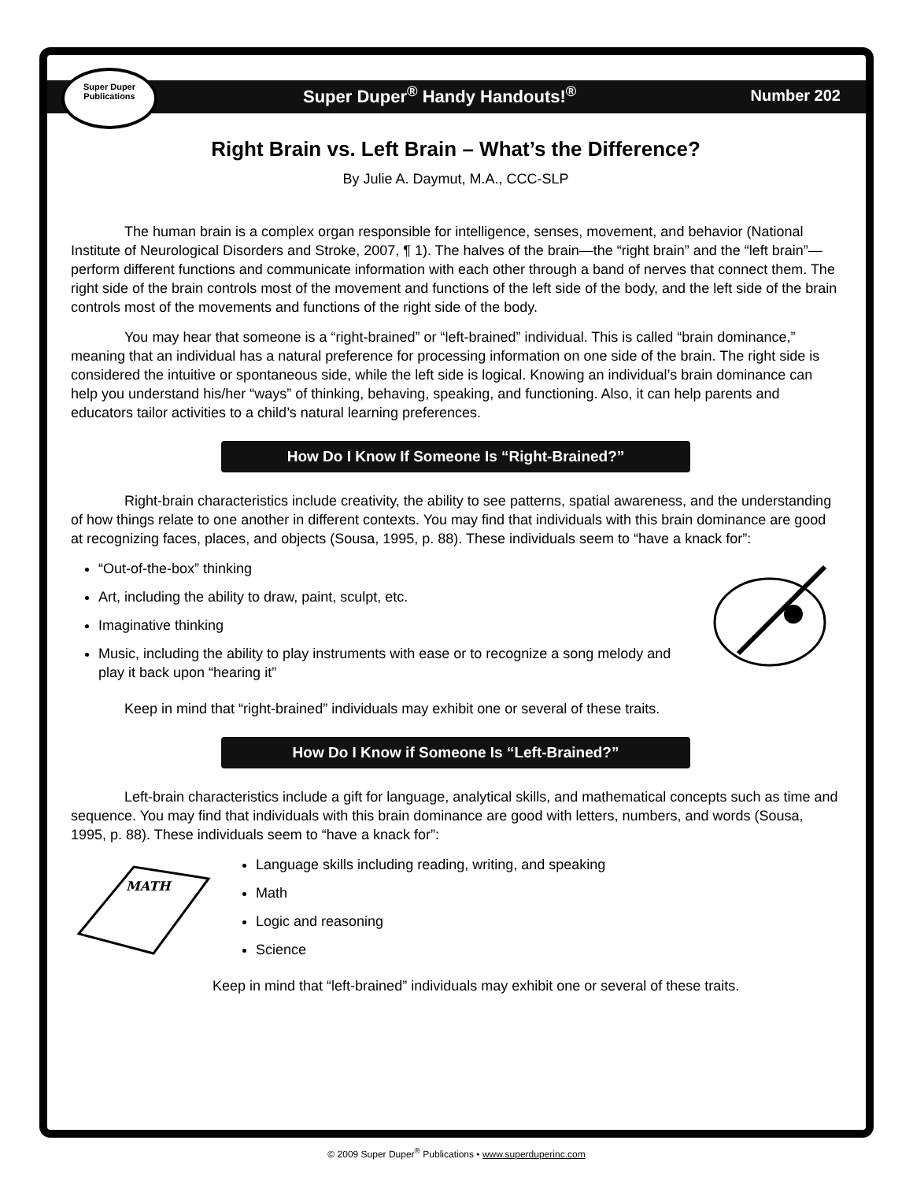Super Duper
Publications
Super Duper<sup>®</sup> Handy Handouts!<sup>®</sup> Number 202
Right Brain vs. Left Brain – What’s the Difference?
By Julie A. Daymut, M.A., CCC-SLP
The human brain is a complex organ responsible for intelligence, senses, movement, and behavior (National Institute of Neurological Disorders and Stroke, 2007, ¶ 1). The halves of the brain—the “right brain” and the “left brain”—perform different functions and communicate information with each other through a band of nerves that connect them. The right side of the brain controls most of the movement and functions of the left side of the body, and the left side of the brain controls most of the movements and functions of the right side of the body.
You may hear that someone is a “right-brained” or “left-brained” individual. This is called “brain dominance,” meaning that an individual has a natural preference for processing information on one side of the brain. The right side is considered the intuitive or spontaneous side, while the left side is logical. Knowing an individual’s brain dominance can help you understand his/her “ways” of thinking, behaving, speaking, and functioning. Also, it can help parents and educators tailor activities to a child’s natural learning preferences.
How Do I Know If Someone Is “Right-Brained?”
Right-brain characteristics include creativity, the ability to see patterns, spatial awareness, and the understanding of how things relate to one another in different contexts. You may find that individuals with this brain dominance are good at recognizing faces, places, and objects (Sousa, 1995, p. 88). These individuals seem to “have a knack for”:
“Out-of-the-box” thinking
Art, including the ability to draw, paint, sculpt, etc.
Imaginative thinking
Music, including the ability to play instruments with ease or to recognize a song melody and play it back upon “hearing it”
Keep in mind that “right-brained” individuals may exhibit one or several of these traits.
How Do I Know if Someone Is “Left-Brained?”
Left-brain characteristics include a gift for language, analytical skills, and mathematical concepts such as time and sequence. You may find that individuals with this brain dominance are good with letters, numbers, and words (Sousa, 1995, p. 88). These individuals seem to “have a knack for”:
MATH
Language skills including reading, writing, and speaking
Math
Logic and reasoning
Science
Keep in mind that “left-brained” individuals may exhibit one or several of these traits.
© 2009 Super Duper<sup>®</sup> Publications • www.superduperinc.com